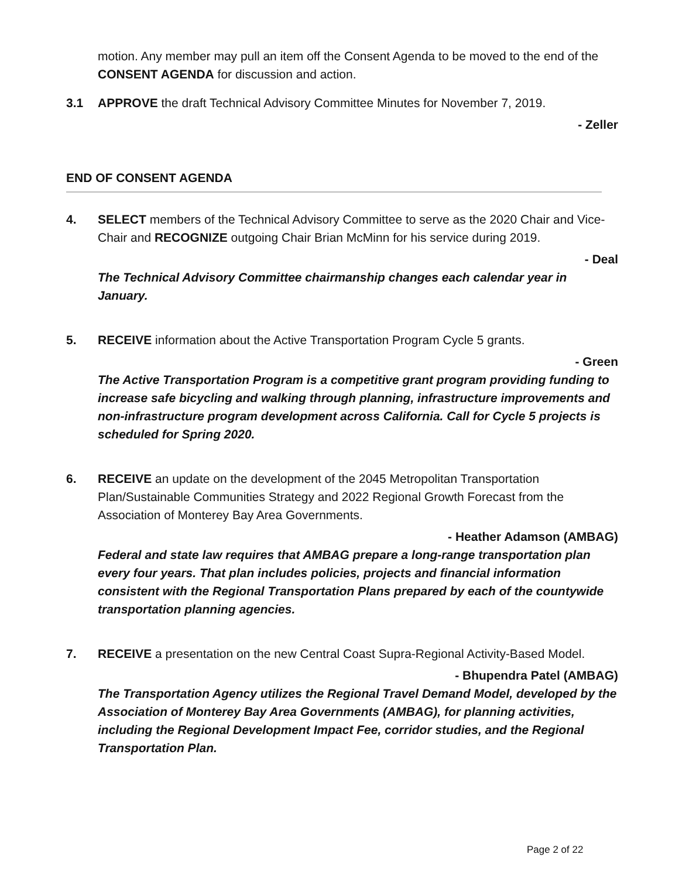motion. Any member may pull an item off the Consent Agenda to be moved to the end of the CONSENT AGENDA for discussion and action.
3.1 APPROVE the draft Technical Advisory Committee Minutes for November 7, 2019.
- Zeller
END OF CONSENT AGENDA
4. SELECT members of the Technical Advisory Committee to serve as the 2020 Chair and Vice-Chair and RECOGNIZE outgoing Chair Brian McMinn for his service during 2019.
- Deal
The Technical Advisory Committee chairmanship changes each calendar year in January.
5. RECEIVE information about the Active Transportation Program Cycle 5 grants.
- Green
The Active Transportation Program is a competitive grant program providing funding to increase safe bicycling and walking through planning, infrastructure improvements and non-infrastructure program development across California. Call for Cycle 5 projects is scheduled for Spring 2020.
6. RECEIVE an update on the development of the 2045 Metropolitan Transportation Plan/Sustainable Communities Strategy and 2022 Regional Growth Forecast from the Association of Monterey Bay Area Governments.
- Heather Adamson (AMBAG)
Federal and state law requires that AMBAG prepare a long-range transportation plan every four years. That plan includes policies, projects and financial information consistent with the Regional Transportation Plans prepared by each of the countywide transportation planning agencies.
7. RECEIVE a presentation on the new Central Coast Supra-Regional Activity-Based Model.
- Bhupendra Patel (AMBAG)
The Transportation Agency utilizes the Regional Travel Demand Model, developed by the Association of Monterey Bay Area Governments (AMBAG), for planning activities, including the Regional Development Impact Fee, corridor studies, and the Regional Transportation Plan.
Page 2 of 22